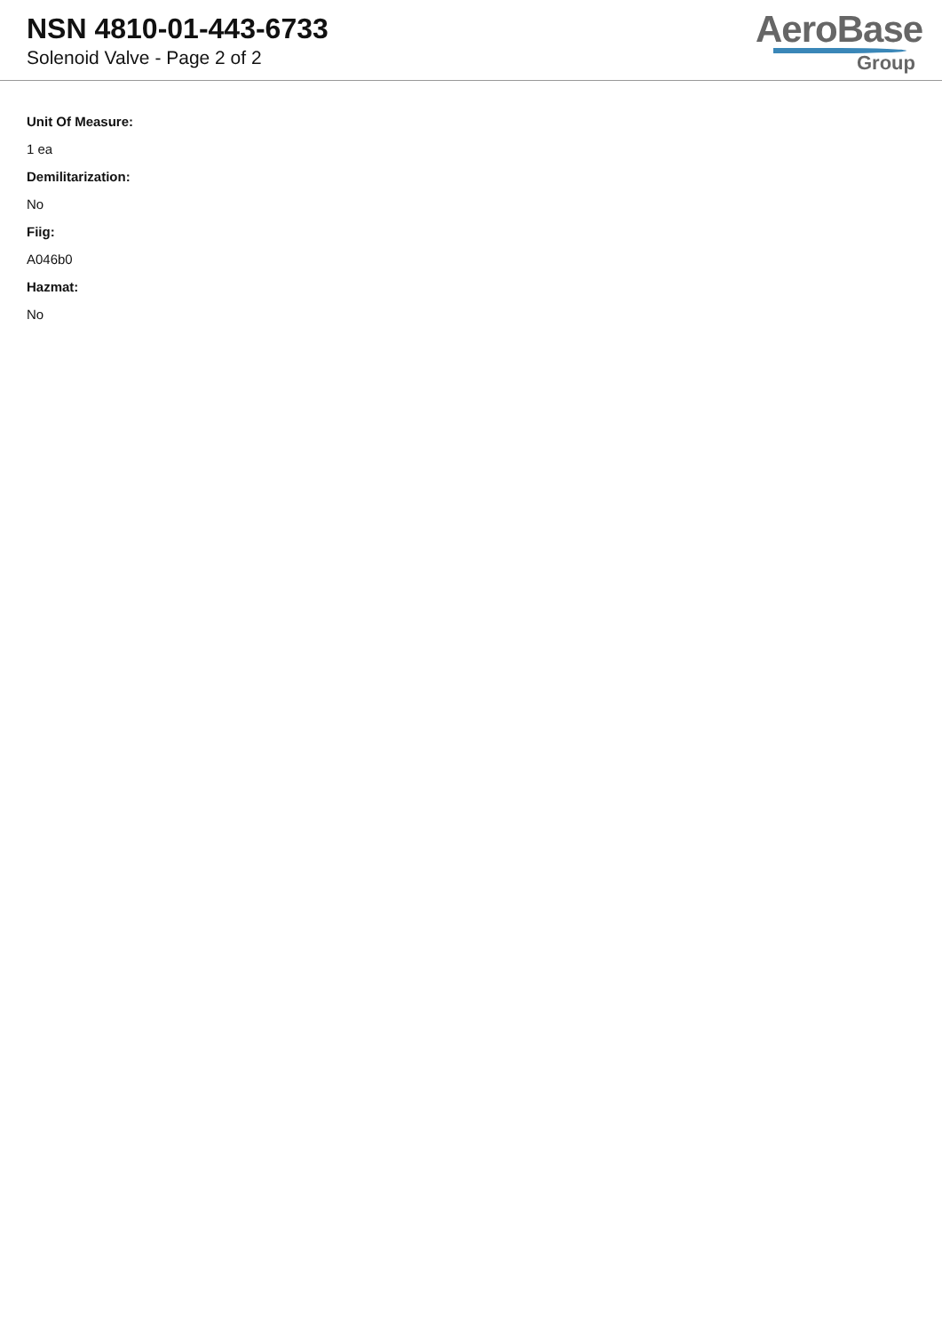NSN 4810-01-443-6733
Solenoid Valve - Page 2 of 2
AeroBase
Group
Unit Of Measure:
1 ea
Demilitarization:
No
Fiig:
A046b0
Hazmat:
No